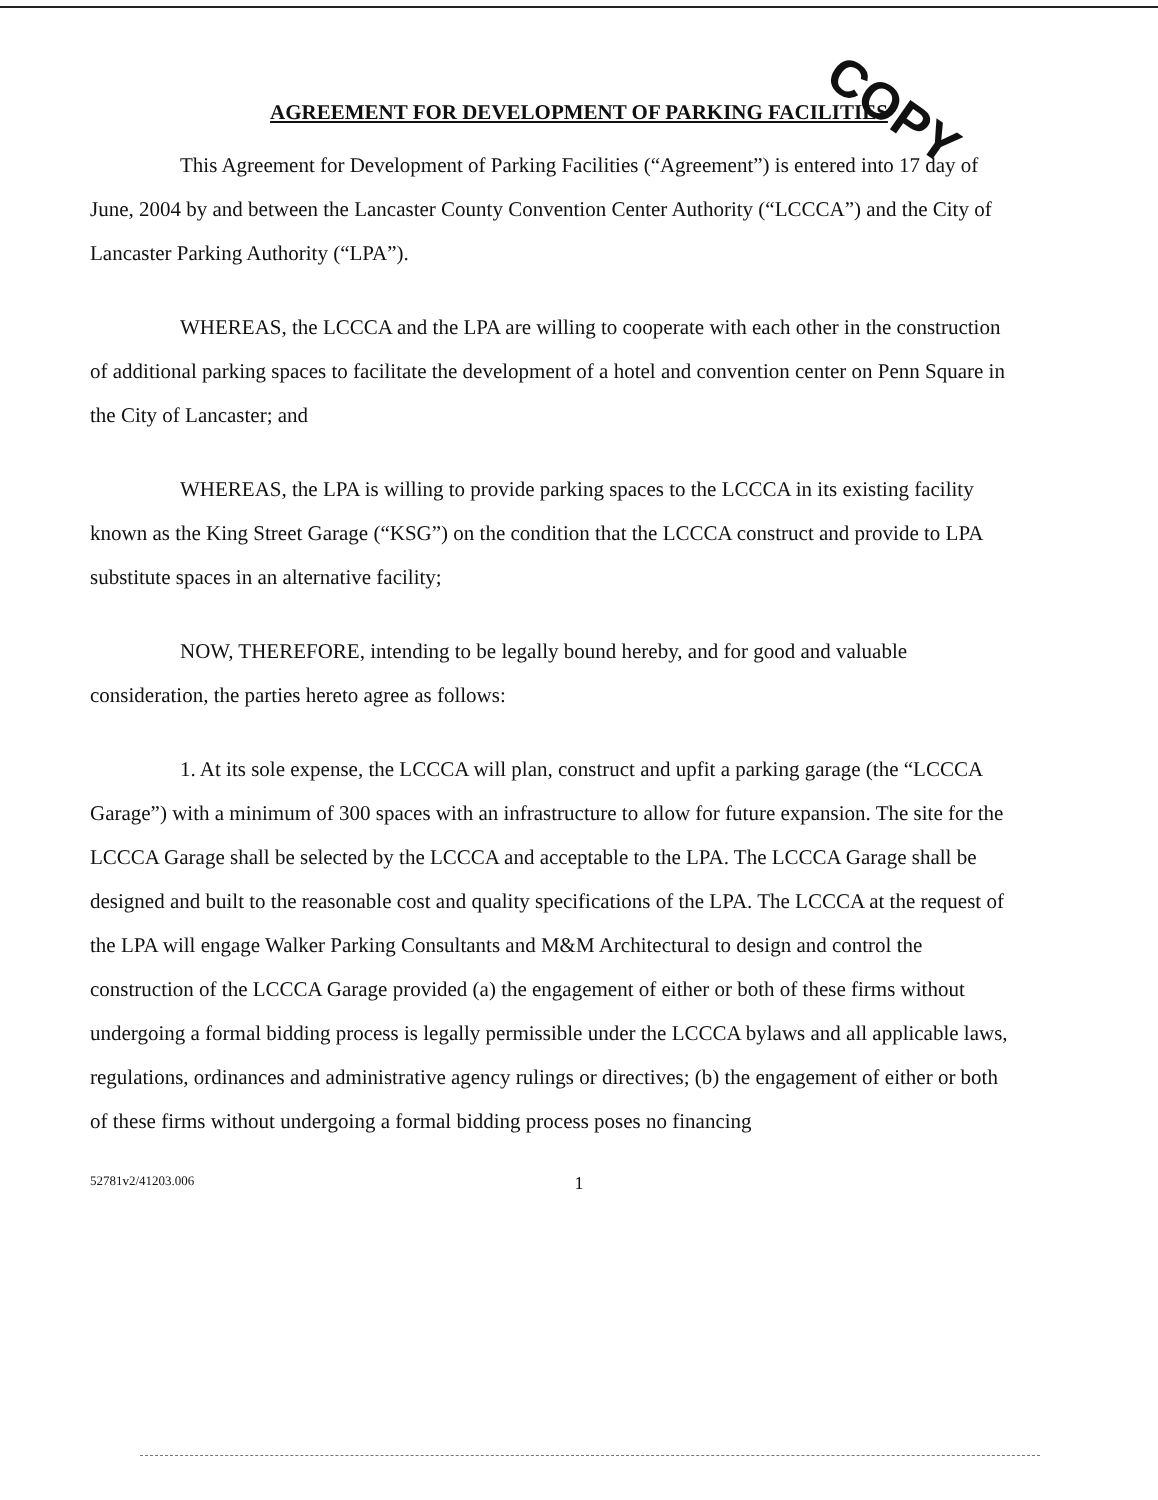COPY
AGREEMENT FOR DEVELOPMENT OF PARKING FACILITIES
This Agreement for Development of Parking Facilities (“Agreement”) is entered into 17 day of June, 2004 by and between the Lancaster County Convention Center Authority (“LCCCA”) and the City of Lancaster Parking Authority (“LPA”).
WHEREAS, the LCCCA and the LPA are willing to cooperate with each other in the construction of additional parking spaces to facilitate the development of a hotel and convention center on Penn Square in the City of Lancaster; and
WHEREAS, the LPA is willing to provide parking spaces to the LCCCA in its existing facility known as the King Street Garage (“KSG”) on the condition that the LCCCA construct and provide to LPA substitute spaces in an alternative facility;
NOW, THEREFORE, intending to be legally bound hereby, and for good and valuable consideration, the parties hereto agree as follows:
1. At its sole expense, the LCCCA will plan, construct and upfit a parking garage (the “LCCCA Garage”) with a minimum of 300 spaces with an infrastructure to allow for future expansion. The site for the LCCCA Garage shall be selected by the LCCCA and acceptable to the LPA. The LCCCA Garage shall be designed and built to the reasonable cost and quality specifications of the LPA. The LCCCA at the request of the LPA will engage Walker Parking Consultants and M&M Architectural to design and control the construction of the LCCCA Garage provided (a) the engagement of either or both of these firms without undergoing a formal bidding process is legally permissible under the LCCCA bylaws and all applicable laws, regulations, ordinances and administrative agency rulings or directives; (b) the engagement of either or both of these firms without undergoing a formal bidding process poses no financing
52781v2/41203.006 1